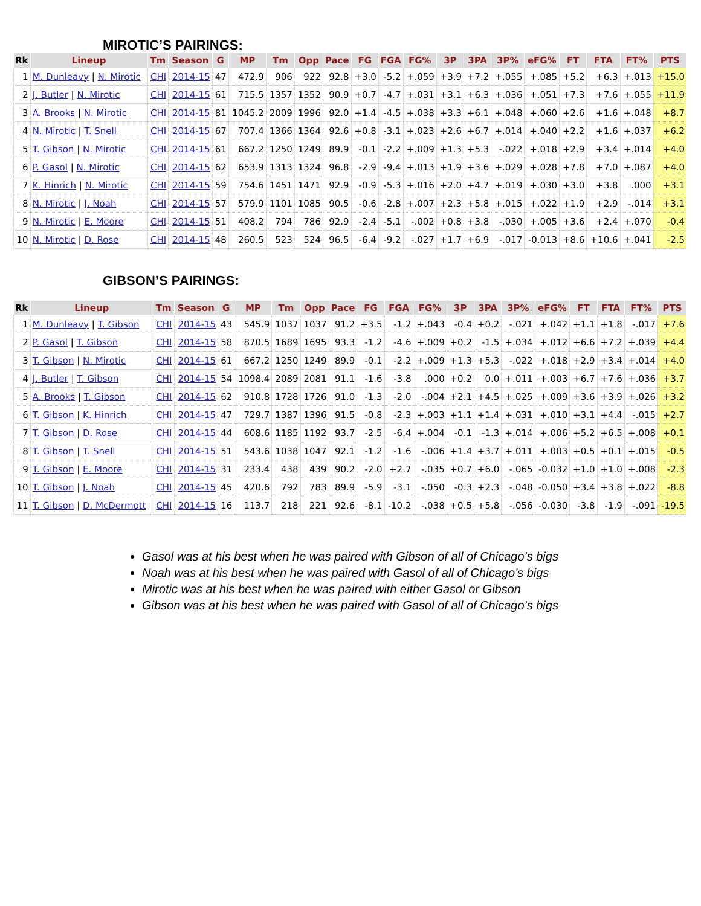MIROTIC’S PAIRINGS:
| Rk | Lineup | Tm | Season | G | MP | Tm | Opp | Pace | FG | FGA | FG% | 3P | 3PA | 3P% | eFG% | FT | FTA | FT% | PTS |
| --- | --- | --- | --- | --- | --- | --- | --- | --- | --- | --- | --- | --- | --- | --- | --- | --- | --- | --- | --- |
| 1 | M. Dunleavy / N. Mirotic | CHI | 2014-15 | 47 | 472.9 | 906 | 922 | 92.8 | +3.0 | -5.2 | +.059 | +3.9 | +7.2 | +.055 | +.085 | +5.2 | +6.3 | +.013 | +15.0 |
| 2 | J. Butler / N. Mirotic | CHI | 2014-15 | 61 | 715.5 | 1357 | 1352 | 90.9 | +0.7 | -4.7 | +.031 | +3.1 | +6.3 | +.036 | +.051 | +7.3 | +7.6 | +.055 | +11.9 |
| 3 | A. Brooks / N. Mirotic | CHI | 2014-15 | 81 | 1045.2 | 2009 | 1996 | 92.0 | +1.4 | -4.5 | +.038 | +3.3 | +6.1 | +.048 | +.060 | +2.6 | +1.6 | +.048 | +8.7 |
| 4 | N. Mirotic / T. Snell | CHI | 2014-15 | 67 | 707.4 | 1366 | 1364 | 92.6 | +0.8 | -3.1 | +.023 | +2.6 | +6.7 | +.014 | +.040 | +2.2 | +1.6 | +.037 | +6.2 |
| 5 | T. Gibson / N. Mirotic | CHI | 2014-15 | 61 | 667.2 | 1250 | 1249 | 89.9 | -0.1 | -2.2 | +.009 | +1.3 | +5.3 | -.022 | +.018 | +2.9 | +3.4 | +.014 | +4.0 |
| 6 | P. Gasol / N. Mirotic | CHI | 2014-15 | 62 | 653.9 | 1313 | 1324 | 96.8 | -2.9 | -9.4 | +.013 | +1.9 | +3.6 | +.029 | +.028 | +7.8 | +7.0 | +.087 | +4.0 |
| 7 | K. Hinrich / N. Mirotic | CHI | 2014-15 | 59 | 754.6 | 1451 | 1471 | 92.9 | -0.9 | -5.3 | +.016 | +2.0 | +4.7 | +.019 | +.030 | +3.0 | +3.8 | .000 | +3.1 |
| 8 | N. Mirotic / J. Noah | CHI | 2014-15 | 57 | 579.9 | 1101 | 1085 | 90.5 | -0.6 | -2.8 | +.007 | +2.3 | +5.8 | +.015 | +.022 | +1.9 | +2.9 | -.014 | +3.1 |
| 9 | N. Mirotic / E. Moore | CHI | 2014-15 | 51 | 408.2 | 794 | 786 | 92.9 | -2.4 | -5.1 | -.002 | +0.8 | +3.8 | -.030 | +.005 | +3.6 | +2.4 | +.070 | -0.4 |
| 10 | N. Mirotic / D. Rose | CHI | 2014-15 | 48 | 260.5 | 523 | 524 | 96.5 | -6.4 | -9.2 | -.027 | +1.7 | +6.9 | -.017 | -0.013 | +8.6 | +10.6 | +.041 | -2.5 |
GIBSON’S PAIRINGS:
| Rk | Lineup | Tm | Season | G | MP | Tm | Opp | Pace | FG | FGA | FG% | 3P | 3PA | 3P% | eFG% | FT | FTA | FT% | PTS |
| --- | --- | --- | --- | --- | --- | --- | --- | --- | --- | --- | --- | --- | --- | --- | --- | --- | --- | --- | --- |
| 1 | M. Dunleavy / T. Gibson | CHI | 2014-15 | 43 | 545.9 | 1037 | 1037 | 91.2 | +3.5 | -1.2 | +.043 | -0.4 | +0.2 | -.021 | +.042 | +1.1 | +1.8 | -.017 | +7.6 |
| 2 | P. Gasol / T. Gibson | CHI | 2014-15 | 58 | 870.5 | 1689 | 1695 | 93.3 | -1.2 | -4.6 | +.009 | +0.2 | -1.5 | +.034 | +.012 | +6.6 | +7.2 | +.039 | +4.4 |
| 3 | T. Gibson / N. Mirotic | CHI | 2014-15 | 61 | 667.2 | 1250 | 1249 | 89.9 | -0.1 | -2.2 | +.009 | +1.3 | +5.3 | -.022 | +.018 | +2.9 | +3.4 | +.014 | +4.0 |
| 4 | J. Butler / T. Gibson | CHI | 2014-15 | 54 | 1098.4 | 2089 | 2081 | 91.1 | -1.6 | -3.8 | .000 | +0.2 | 0.0 | +.011 | +.003 | +6.7 | +7.6 | +.036 | +3.7 |
| 5 | A. Brooks / T. Gibson | CHI | 2014-15 | 62 | 910.8 | 1728 | 1726 | 91.0 | -1.3 | -2.0 | -.004 | +2.1 | +4.5 | +.025 | +.009 | +3.6 | +3.9 | +.026 | +3.2 |
| 6 | T. Gibson / K. Hinrich | CHI | 2014-15 | 47 | 729.7 | 1387 | 1396 | 91.5 | -0.8 | -2.3 | +.003 | +1.1 | +1.4 | +.031 | +.010 | +3.1 | +4.4 | -.015 | +2.7 |
| 7 | T. Gibson / D. Rose | CHI | 2014-15 | 44 | 608.6 | 1185 | 1192 | 93.7 | -2.5 | -6.4 | +.004 | -0.1 | -1.3 | +.014 | +.006 | +5.2 | +6.5 | +.008 | +0.1 |
| 8 | T. Gibson / T. Snell | CHI | 2014-15 | 51 | 543.6 | 1038 | 1047 | 92.1 | -1.2 | -1.6 | -.006 | +1.4 | +3.7 | +.011 | +.003 | +0.5 | +0.1 | +.015 | -0.5 |
| 9 | T. Gibson / E. Moore | CHI | 2014-15 | 31 | 233.4 | 438 | 439 | 90.2 | -2.0 | +2.7 | -.035 | +0.7 | +6.0 | -.065 | -0.032 | +1.0 | +1.0 | +.008 | -2.3 |
| 10 | T. Gibson / J. Noah | CHI | 2014-15 | 45 | 420.6 | 792 | 783 | 89.9 | -5.9 | -3.1 | -.050 | -0.3 | +2.3 | -.048 | -0.050 | +3.4 | +3.8 | +.022 | -8.8 |
| 11 | T. Gibson / D. McDermott | CHI | 2014-15 | 16 | 113.7 | 218 | 221 | 92.6 | -8.1 | -10.2 | -.038 | +0.5 | +5.8 | -.056 | -0.030 | -3.8 | -1.9 | -.091 | -19.5 |
Gasol was at his best when he was paired with Gibson of all of Chicago’s bigs
Noah was at his best when he was paired with Gasol of all of Chicago’s bigs
Mirotic was at his best when he was paired with either Gasol or Gibson
Gibson was at his best when he was paired with Gasol of all of Chicago’s bigs